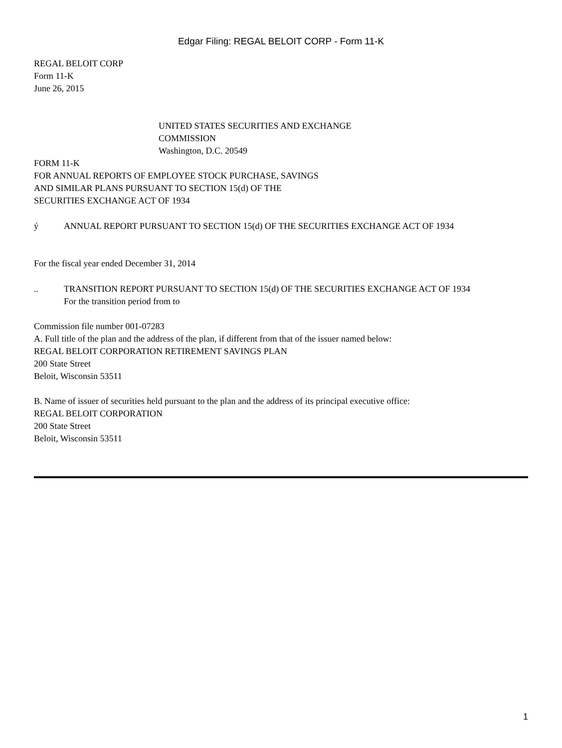Edgar Filing: REGAL BELOIT CORP - Form 11-K
REGAL BELOIT CORP
Form 11-K
June 26, 2015
UNITED STATES SECURITIES AND EXCHANGE
COMMISSION
Washington, D.C. 20549
FORM 11-K
FOR ANNUAL REPORTS OF EMPLOYEE STOCK PURCHASE, SAVINGS
AND SIMILAR PLANS PURSUANT TO SECTION 15(d) OF THE
SECURITIES EXCHANGE ACT OF 1934
ý ANNUAL REPORT PURSUANT TO SECTION 15(d) OF THE SECURITIES EXCHANGE ACT OF 1934
For the fiscal year ended December 31, 2014
.. TRANSITION REPORT PURSUANT TO SECTION 15(d) OF THE SECURITIES EXCHANGE ACT OF 1934
For the transition period from to
Commission file number 001-07283
A. Full title of the plan and the address of the plan, if different from that of the issuer named below:
REGAL BELOIT CORPORATION RETIREMENT SAVINGS PLAN
200 State Street
Beloit, Wisconsin 53511
B. Name of issuer of securities held pursuant to the plan and the address of its principal executive office:
REGAL BELOIT CORPORATION
200 State Street
Beloit, Wisconsin 53511
1